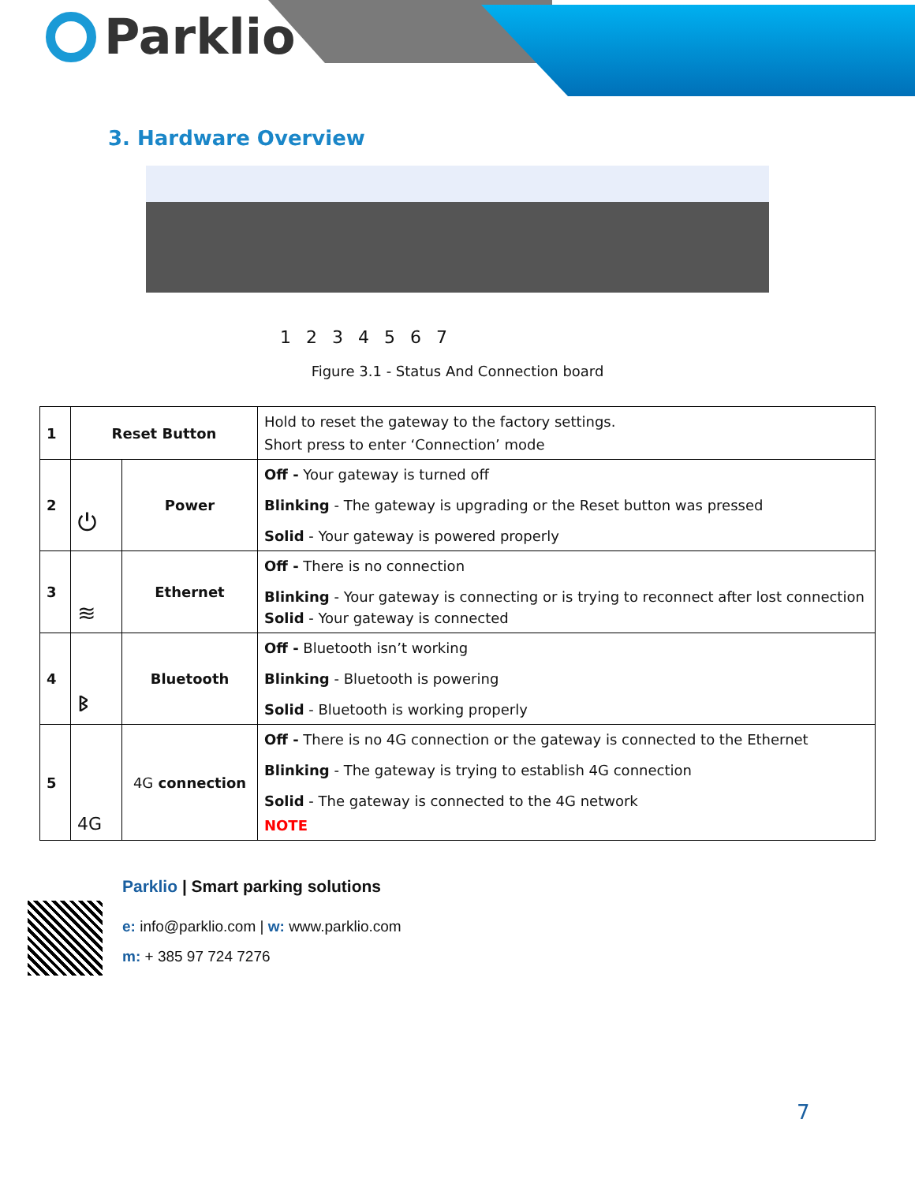Parklio
3. Hardware Overview
1 2 3 4 5 6 7
Figure 3.1 - Status And Connection board
| 1 | Reset Button | | Hold to reset the gateway to the factory settings. Short press to enter ‘Connection’ mode |
| 2 | ⏻ | Power | Off - Your gateway is turned off Blinking - The gateway is upgrading or the Reset button was pressed Solid - Your gateway is powered properly |
| 3 | ≋ | Ethernet | Off - There is no connection Blinking - Your gateway is connecting or is trying to reconnect after lost connection Solid - Your gateway is connected |
| 4 | ᛒ | Bluetooth | Off - Bluetooth isn’t working Blinking - Bluetooth is powering Solid - Bluetooth is working properly |
| 5 | 4G | 4G connection | Off - There is no 4G connection or the gateway is connected to the Ethernet Blinking - The gateway is trying to establish 4G connection Solid - The gateway is connected to the 4G network NOTE |
Parklio | Smart parking solutions
e: info@parklio.com | w: www.parklio.com
m: + 385 97 724 7276
7